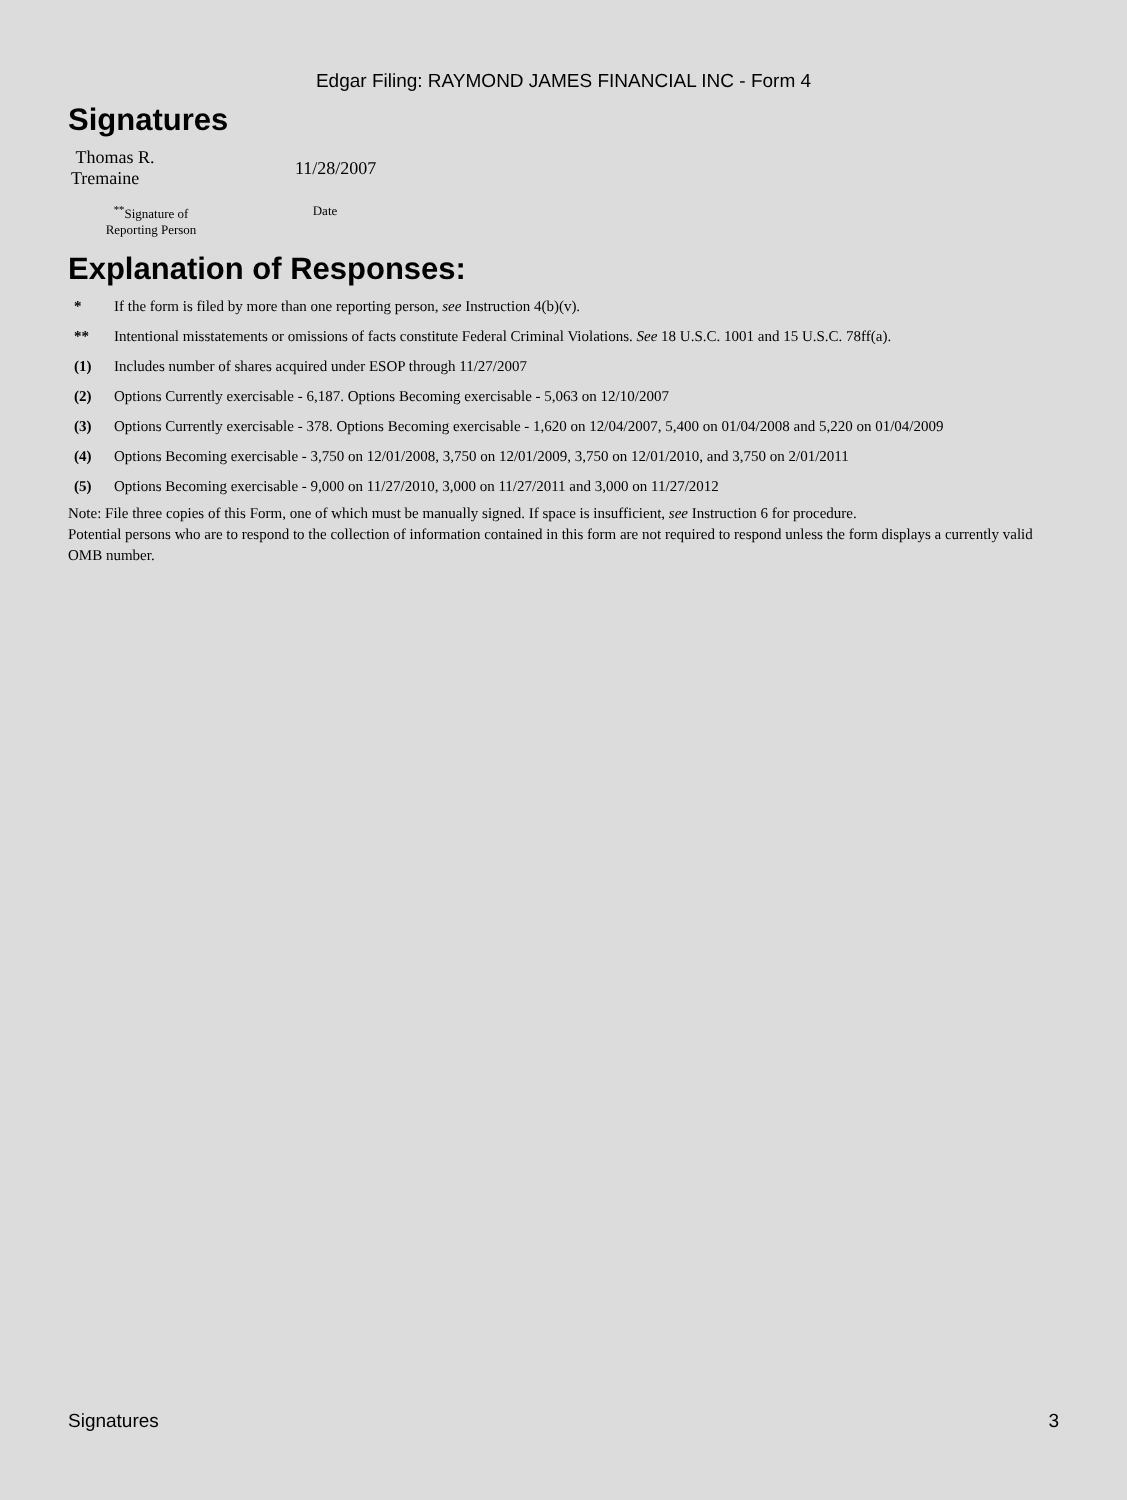Edgar Filing: RAYMOND JAMES FINANCIAL INC - Form 4
Signatures
| Thomas R. Tremaine | 11/28/2007 |
| <sup>**</sup> Signature of Reporting Person | Date |
Explanation of Responses:
| * | If the form is filed by more than one reporting person, see Instruction 4(b)(v). |
| ** | Intentional misstatements or omissions of facts constitute Federal Criminal Violations. See 18 U.S.C. 1001 and 15 U.S.C. 78ff(a). |
| (1) | Includes number of shares acquired under ESOP through 11/27/2007 |
| (2) | Options Currently exercisable - 6,187. Options Becoming exercisable - 5,063 on 12/10/2007 |
| (3) | Options Currently exercisable - 378. Options Becoming exercisable - 1,620 on 12/04/2007, 5,400 on 01/04/2008 and 5,220 on 01/04/2009 |
| (4) | Options Becoming exercisable - 3,750 on 12/01/2008, 3,750 on 12/01/2009, 3,750 on 12/01/2010, and 3,750 on 2/01/2011 |
| (5) | Options Becoming exercisable - 9,000 on 11/27/2010, 3,000 on 11/27/2011 and 3,000 on 11/27/2012 |
Note: File three copies of this Form, one of which must be manually signed. If space is insufficient, see Instruction 6 for procedure.
Potential persons who are to respond to the collection of information contained in this form are not required to respond unless the form displays a currently valid OMB number.
Signatures 3